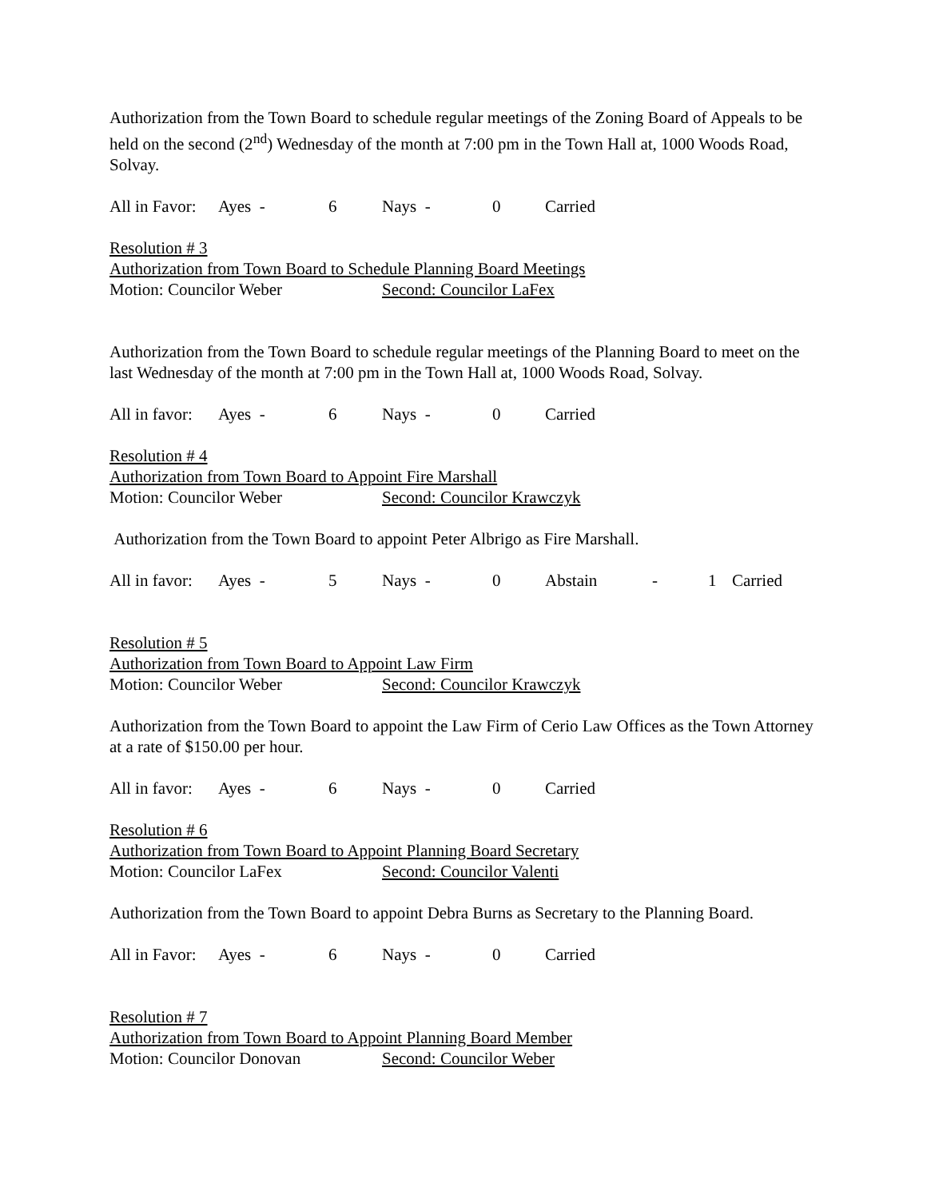Authorization from the Town Board to schedule regular meetings of the Zoning Board of Appeals to be held on the second (2<sup>nd</sup>) Wednesday of the month at 7:00 pm in the Town Hall at, 1000 Woods Road, Solvay.
All in Favor: Ayes - 6 Nays - 0 Carried
Resolution # 3
Authorization from Town Board to Schedule Planning Board Meetings
Motion: Councilor Weber Second: Councilor LaFex
Authorization from the Town Board to schedule regular meetings of the Planning Board to meet on the last Wednesday of the month at 7:00 pm in the Town Hall at, 1000 Woods Road, Solvay.
All in favor: Ayes - 6 Nays - 0 Carried
Resolution # 4
Authorization from Town Board to Appoint Fire Marshall
Motion: Councilor Weber Second: Councilor Krawczyk
Authorization from the Town Board to appoint Peter Albrigo as Fire Marshall.
All in favor: Ayes - 5 Nays - 0 Abstain - 1 Carried
Resolution # 5
Authorization from Town Board to Appoint Law Firm
Motion: Councilor Weber Second: Councilor Krawczyk
Authorization from the Town Board to appoint the Law Firm of Cerio Law Offices as the Town Attorney at a rate of $150.00 per hour.
All in favor: Ayes - 6 Nays - 0 Carried
Resolution # 6
Authorization from Town Board to Appoint Planning Board Secretary
Motion: Councilor LaFex Second: Councilor Valenti
Authorization from the Town Board to appoint Debra Burns as Secretary to the Planning Board.
All in Favor: Ayes - 6 Nays - 0 Carried
Resolution # 7
Authorization from Town Board to Appoint Planning Board Member
Motion: Councilor Donovan Second: Councilor Weber